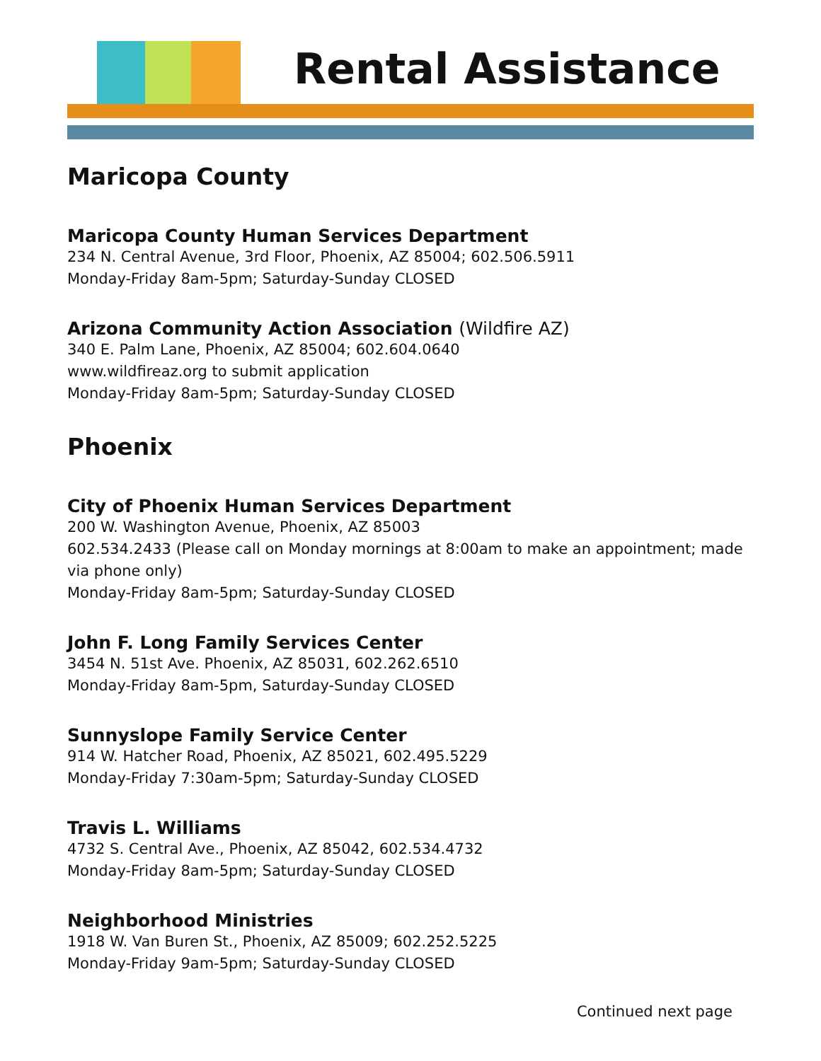Rental Assistance
Maricopa County
Maricopa County Human Services Department
234 N. Central Avenue, 3rd Floor, Phoenix, AZ 85004; 602.506.5911
Monday-Friday 8am-5pm; Saturday-Sunday CLOSED
Arizona Community Action Association (Wildfire AZ)
340 E. Palm Lane, Phoenix, AZ 85004; 602.604.0640
www.wildfireaz.org to submit application
Monday-Friday 8am-5pm; Saturday-Sunday CLOSED
Phoenix
City of Phoenix Human Services Department
200 W. Washington Avenue, Phoenix, AZ 85003
602.534.2433 (Please call on Monday mornings at 8:00am to make an appointment; made via phone only)
Monday-Friday 8am-5pm; Saturday-Sunday CLOSED
John F. Long Family Services Center
3454 N. 51st Ave. Phoenix, AZ 85031, 602.262.6510
Monday-Friday 8am-5pm, Saturday-Sunday CLOSED
Sunnyslope Family Service Center
914 W. Hatcher Road, Phoenix, AZ 85021, 602.495.5229
Monday-Friday 7:30am-5pm; Saturday-Sunday CLOSED
Travis L. Williams
4732 S. Central Ave., Phoenix, AZ 85042, 602.534.4732
Monday-Friday 8am-5pm; Saturday-Sunday CLOSED
Neighborhood Ministries
1918 W. Van Buren St., Phoenix, AZ 85009; 602.252.5225
Monday-Friday 9am-5pm; Saturday-Sunday CLOSED
Continued next page